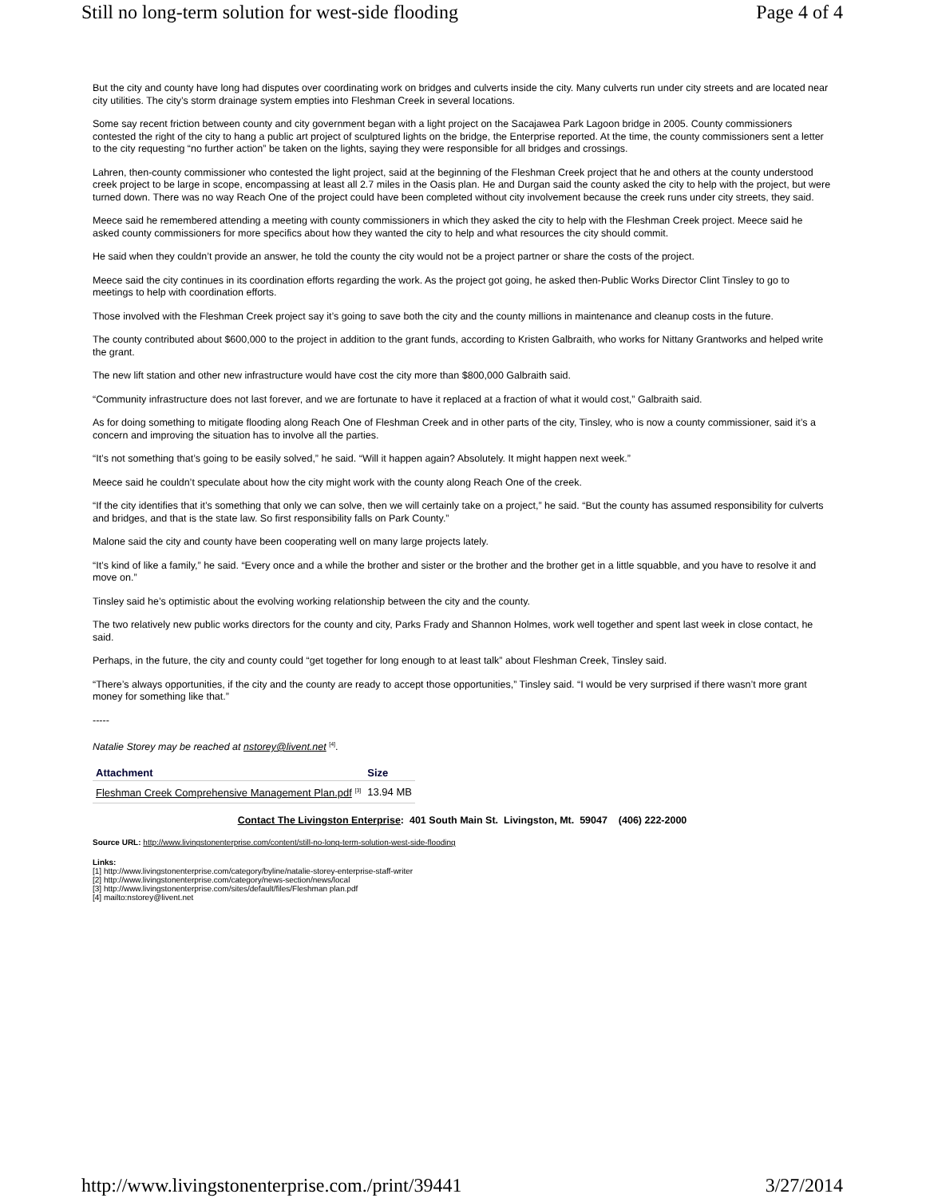Still no long-term solution for west-side flooding Page 4 of 4
But the city and county have long had disputes over coordinating work on bridges and culverts inside the city. Many culverts run under city streets and are located near city utilities. The city’s storm drainage system empties into Fleshman Creek in several locations.
Some say recent friction between county and city government began with a light project on the Sacajawea Park Lagoon bridge in 2005. County commissioners contested the right of the city to hang a public art project of sculptured lights on the bridge, the Enterprise reported. At the time, the county commissioners sent a letter to the city requesting “no further action” be taken on the lights, saying they were responsible for all bridges and crossings.
Lahren, then-county commissioner who contested the light project, said at the beginning of the Fleshman Creek project that he and others at the county understood creek project to be large in scope, encompassing at least all 2.7 miles in the Oasis plan. He and Durgan said the county asked the city to help with the project, but were turned down. There was no way Reach One of the project could have been completed without city involvement because the creek runs under city streets, they said.
Meece said he remembered attending a meeting with county commissioners in which they asked the city to help with the Fleshman Creek project. Meece said he asked county commissioners for more specifics about how they wanted the city to help and what resources the city should commit.
He said when they couldn’t provide an answer, he told the county the city would not be a project partner or share the costs of the project.
Meece said the city continues in its coordination efforts regarding the work. As the project got going, he asked then-Public Works Director Clint Tinsley to go to meetings to help with coordination efforts.
Those involved with the Fleshman Creek project say it’s going to save both the city and the county millions in maintenance and cleanup costs in the future.
The county contributed about $600,000 to the project in addition to the grant funds, according to Kristen Galbraith, who works for Nittany Grantworks and helped write the grant.
The new lift station and other new infrastructure would have cost the city more than $800,000 Galbraith said.
“Community infrastructure does not last forever, and we are fortunate to have it replaced at a fraction of what it would cost,” Galbraith said.
As for doing something to mitigate flooding along Reach One of Fleshman Creek and in other parts of the city, Tinsley, who is now a county commissioner, said it’s a concern and improving the situation has to involve all the parties.
“It’s not something that’s going to be easily solved,” he said. “Will it happen again? Absolutely. It might happen next week.”
Meece said he couldn’t speculate about how the city might work with the county along Reach One of the creek.
“If the city identifies that it’s something that only we can solve, then we will certainly take on a project,” he said. “But the county has assumed responsibility for culverts and bridges, and that is the state law. So first responsibility falls on Park County.”
Malone said the city and county have been cooperating well on many large projects lately.
“It’s kind of like a family,” he said. “Every once and a while the brother and sister or the brother and the brother get in a little squabble, and you have to resolve it and move on.”
Tinsley said he’s optimistic about the evolving working relationship between the city and the county.
The two relatively new public works directors for the county and city, Parks Frady and Shannon Holmes, work well together and spent last week in close contact, he said.
Perhaps, in the future, the city and county could “get together for long enough to at least talk” about Fleshman Creek, Tinsley said.
“There’s always opportunities, if the city and the county are ready to accept those opportunities,” Tinsley said. “I would be very surprised if there wasn’t more grant money for something like that.”
-----
Natalie Storey may be reached at nstorey@livent.net <sup>[4]</sup>.
| Attachment | Size |
| --- | --- |
| Fleshman Creek Comprehensive Management Plan.pdf <sup>[3]</sup> | 13.94 MB |
Contact The Livingston Enterprise: 401 South Main St. Livingston, Mt. 59047 (406) 222-2000
Source URL: http://www.livingstonenterprise.com/content/still-no-long-term-solution-west-side-flooding
Links:
[1] http://www.livingstonenterprise.com/category/byline/natalie-storey-enterprise-staff-writer
[2] http://www.livingstonenterprise.com/category/news-section/news/local
[3] http://www.livingstonenterprise.com/sites/default/files/Fleshman plan.pdf
[4] mailto:nstorey@livent.net
http://www.livingstonenterprise.com./print/39441 3/27/2014